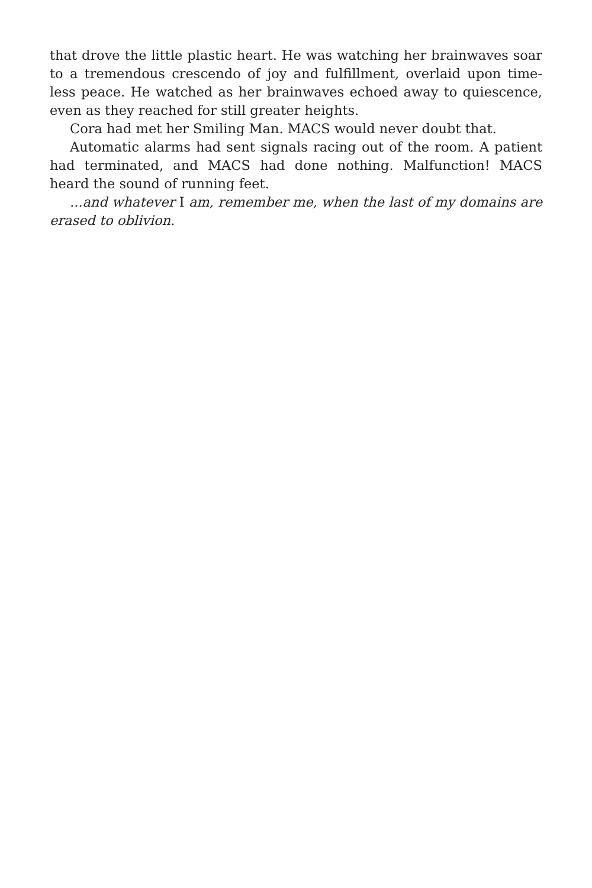that drove the little plastic heart. He was watching her brainwaves soar to a tremendous crescendo of joy and fulfillment, overlaid upon time-less peace. He watched as her brainwaves echoed away to quiescence, even as they reached for still greater heights.
Cora had met her Smiling Man. MACS would never doubt that.
Automatic alarms had sent signals racing out of the room. A patient had terminated, and MACS had done nothing. Malfunction! MACS heard the sound of running feet.
...and whatever I am, remember me, when the last of my domains are erased to oblivion.